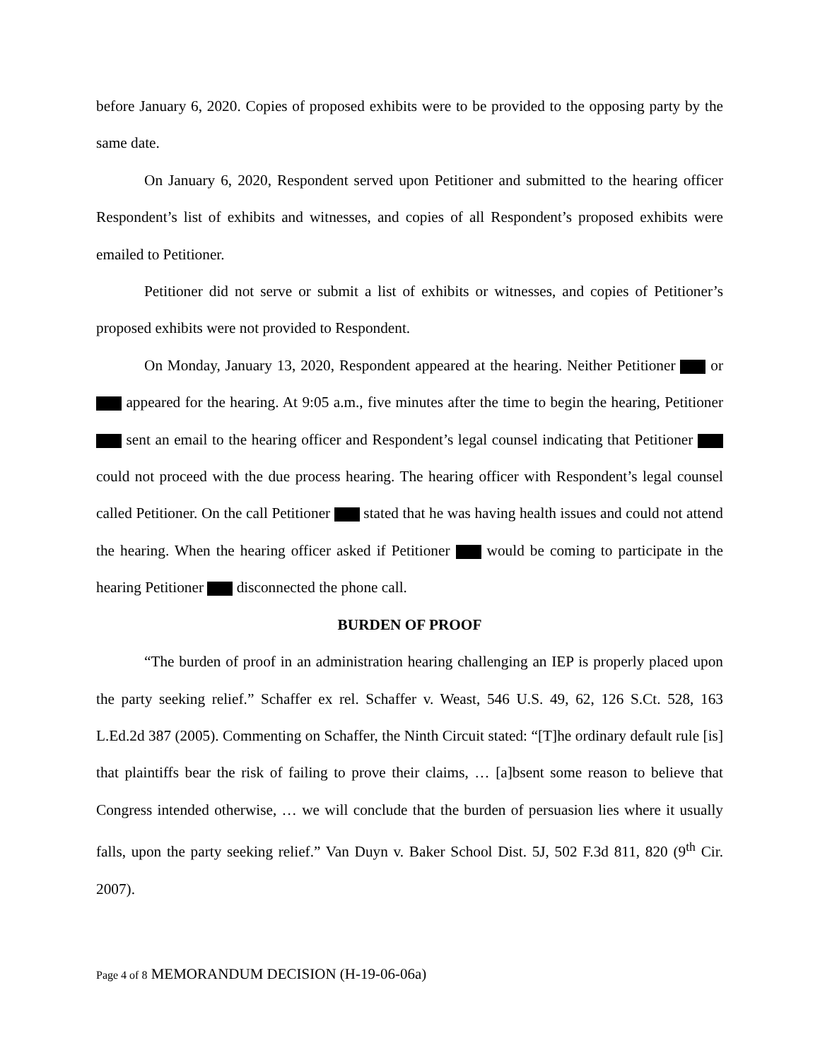before January 6, 2020. Copies of proposed exhibits were to be provided to the opposing party by the same date.
On January 6, 2020, Respondent served upon Petitioner and submitted to the hearing officer Respondent’s list of exhibits and witnesses, and copies of all Respondent’s proposed exhibits were emailed to Petitioner.
Petitioner did not serve or submit a list of exhibits or witnesses, and copies of Petitioner’s proposed exhibits were not provided to Respondent.
On Monday, January 13, 2020, Respondent appeared at the hearing. Neither Petitioner or appeared for the hearing. At 9:05 a.m., five minutes after the time to begin the hearing, Petitioner sent an email to the hearing officer and Respondent’s legal counsel indicating that Petitioner could not proceed with the due process hearing. The hearing officer with Respondent’s legal counsel called Petitioner. On the call Petitioner stated that he was having health issues and could not attend the hearing. When the hearing officer asked if Petitioner would be coming to participate in the hearing Petitioner disconnected the phone call.
BURDEN OF PROOF
“The burden of proof in an administration hearing challenging an IEP is properly placed upon the party seeking relief.” Schaffer ex rel. Schaffer v. Weast, 546 U.S. 49, 62, 126 S.Ct. 528, 163 L.Ed.2d 387 (2005). Commenting on Schaffer, the Ninth Circuit stated: “[T]he ordinary default rule [is] that plaintiffs bear the risk of failing to prove their claims, … [a]bsent some reason to believe that Congress intended otherwise, … we will conclude that the burden of persuasion lies where it usually falls, upon the party seeking relief.” Van Duyn v. Baker School Dist. 5J, 502 F.3d 811, 820 (9<sup>th</sup> Cir. 2007).
Page 4 of 8 MEMORANDUM DECISION (H-19-06-06a)